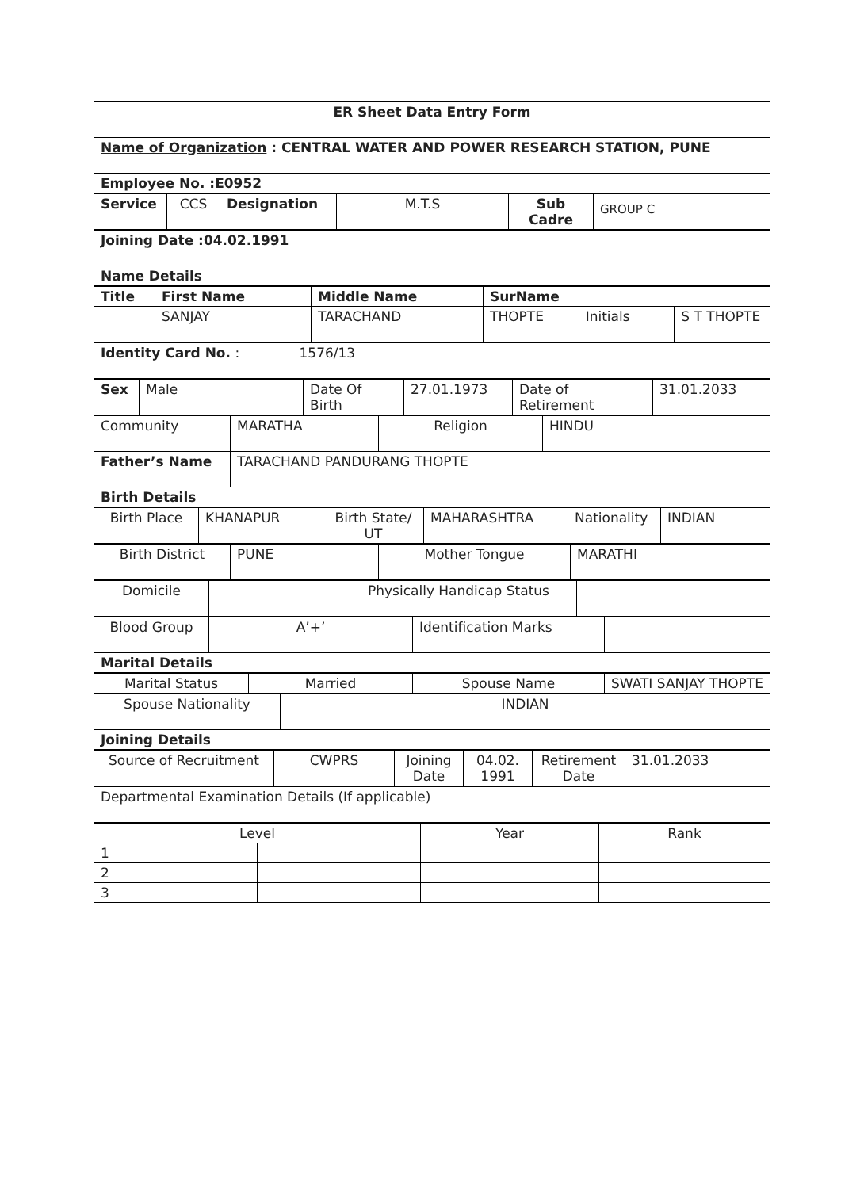| ER Sheet Data Entry Form |
| Name of Organization : CENTRAL WATER AND POWER RESEARCH STATION, PUNE |
| Employee No. :E0952 |
| Service | CCS | Designation | M.T.S | Sub Cadre | GROUP C |
| Joining Date :04.02.1991 |
| Name Details |
| Title | First Name | Middle Name | SurName | | |
| | SANJAY | TARACHAND | THOPTE | Initials | S T THOPTE |
| Identity Card No. : 1576/13 |
| Sex | Male | Date Of Birth | 27.01.1973 | Date of Retirement | 31.01.2033 |
| Community | MARATHA | Religion | HINDU |
| Father’s Name | TARACHAND PANDURANG THOPTE | | |
| Birth Details | | | |
| Birth Place | KHANAPUR | Birth State/ UT | MAHARASHTRA | Nationality | INDIAN |
| Birth District | PUNE | Mother Tongue | MARATHI |
| Domicile | | Physically Handicap Status | |
| Blood Group | A’+’ | Identification Marks | |
| Marital Details | | | |
| Marital Status | Married | Spouse Name | SWATI SANJAY THOPTE |
| Spouse Nationality | INDIAN |
| Joining Details | |
| Source of Recruitment | CWPRS | Joining Date | 04.02. 1991 | Retirement Date | 31.01.2033 |
| Departmental Examination Details (If applicable) |
| Level | | Year | Rank |
| 1 | | | |
| 2 | | | |
| 3 | | | |